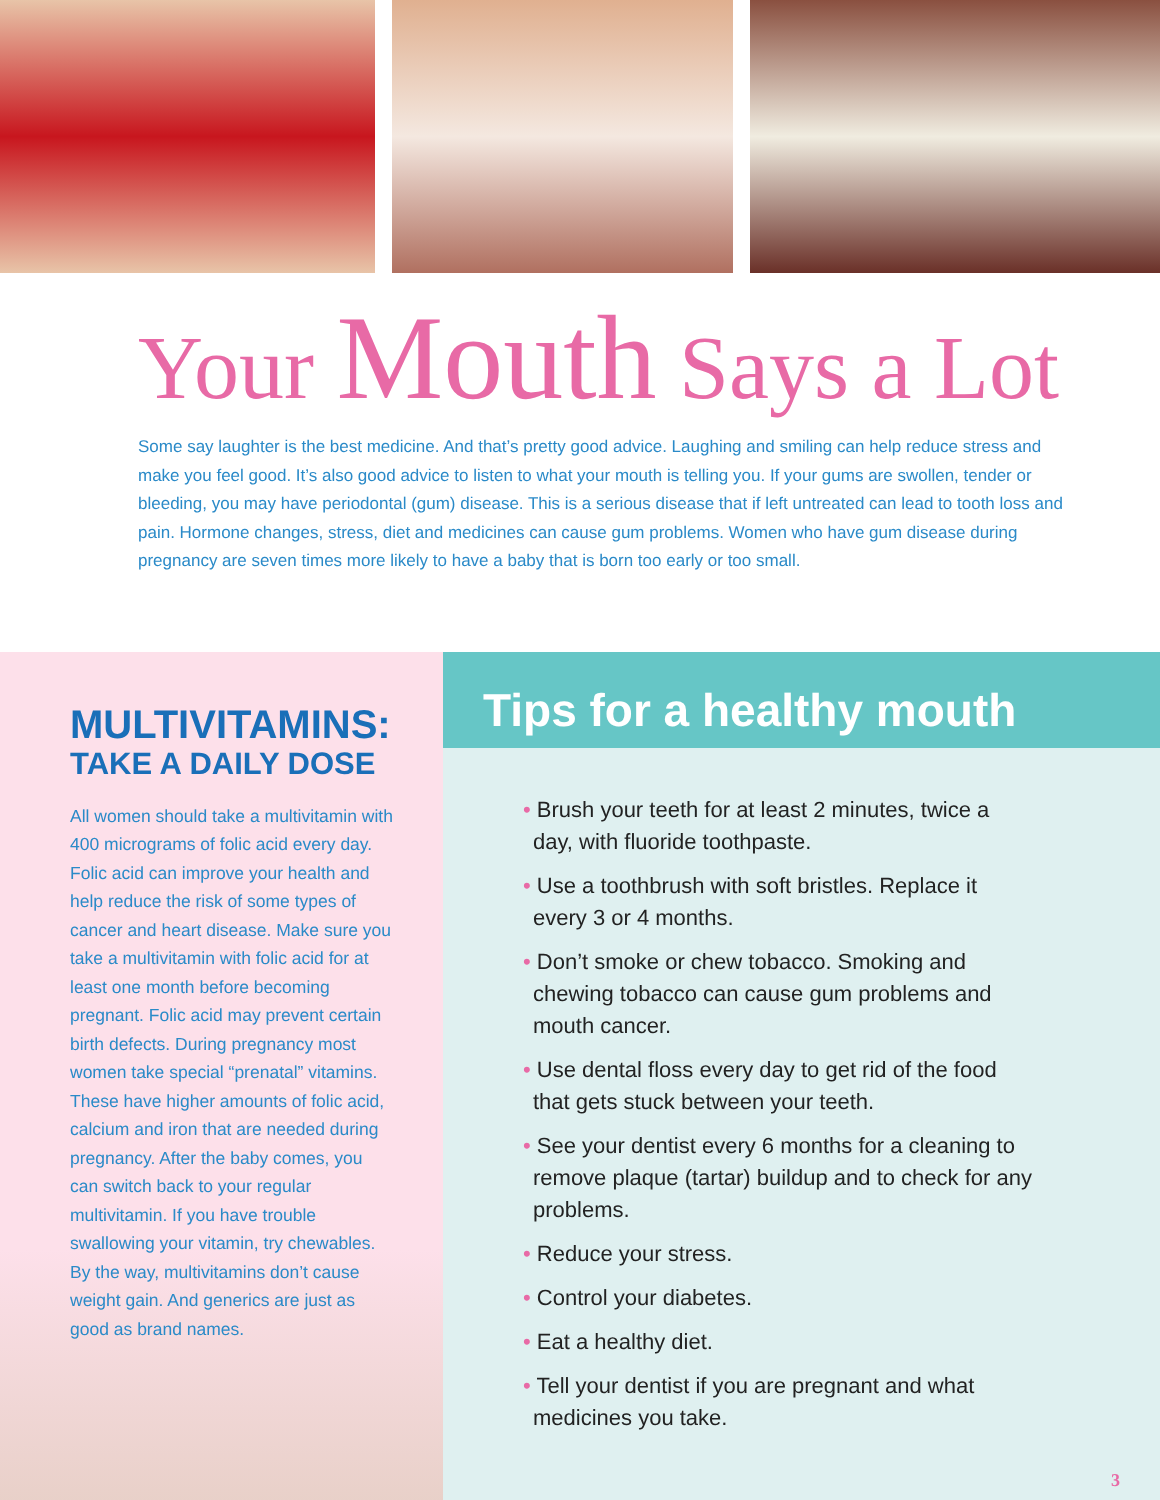Your Mouth Says a Lot
Some say laughter is the best medicine. And that’s pretty good advice. Laughing and smiling can help reduce stress and make you feel good. It’s also good advice to listen to what your mouth is telling you. If your gums are swollen, tender or bleeding, you may have periodontal (gum) disease. This is a serious disease that if left untreated can lead to tooth loss and pain. Hormone changes, stress, diet and medicines can cause gum problems. Women who have gum disease during pregnancy are seven times more likely to have a baby that is born too early or too small.
MULTIVITAMINS:
TAKE A DAILY DOSE
All women should take a multivitamin with 400 micrograms of folic acid every day. Folic acid can improve your health and help reduce the risk of some types of cancer and heart disease. Make sure you take a multivitamin with folic acid for at least one month before becoming pregnant. Folic acid may prevent certain birth defects. During pregnancy most women take special “prenatal” vitamins. These have higher amounts of folic acid, calcium and iron that are needed during pregnancy. After the baby comes, you can switch back to your regular multivitamin. If you have trouble swallowing your vitamin, try chewables. By the way, multivitamins don’t cause weight gain. And generics are just as good as brand names.
Tips for a healthy mouth
• Brush your teeth for at least 2 minutes, twice a day, with fluoride toothpaste.
• Use a toothbrush with soft bristles. Replace it every 3 or 4 months.
• Don’t smoke or chew tobacco. Smoking and chewing tobacco can cause gum problems and mouth cancer.
• Use dental floss every day to get rid of the food that gets stuck between your teeth.
• See your dentist every 6 months for a cleaning to remove plaque (tartar) buildup and to check for any problems.
• Reduce your stress.
• Control your diabetes.
• Eat a healthy diet.
• Tell your dentist if you are pregnant and what medicines you take.
3